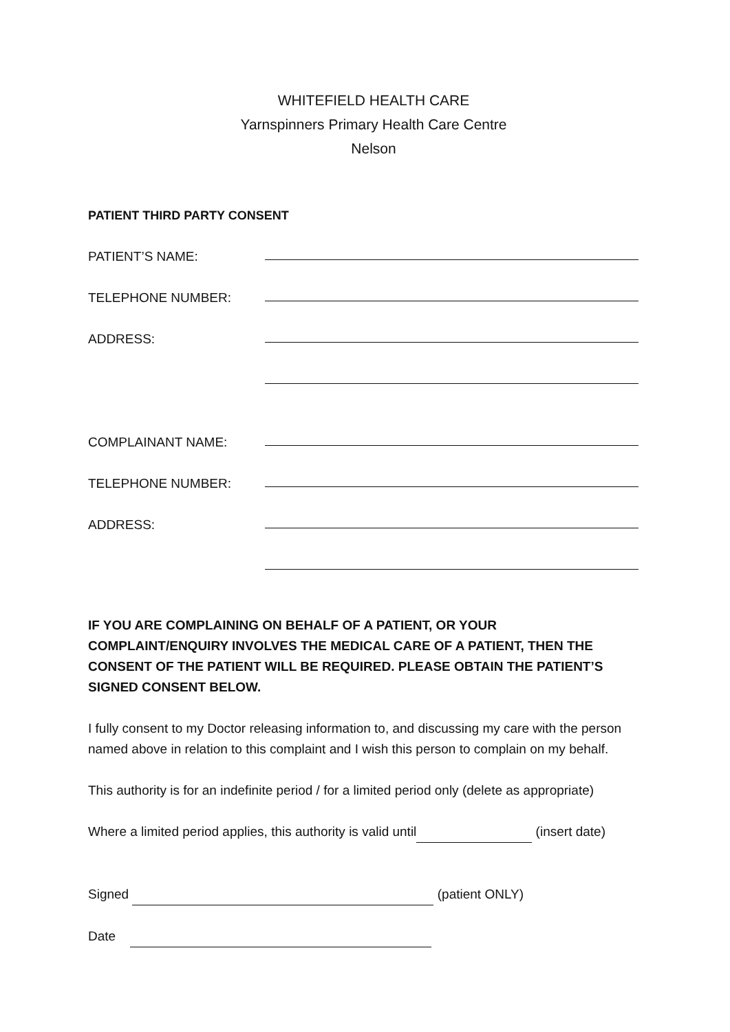WHITEFIELD HEALTH CARE
Yarnspinners Primary Health Care Centre
Nelson
PATIENT THIRD PARTY CONSENT
PATIENT’S NAME:
TELEPHONE NUMBER:
ADDRESS:
COMPLAINANT NAME:
TELEPHONE NUMBER:
ADDRESS:
IF YOU ARE COMPLAINING ON BEHALF OF A PATIENT, OR YOUR COMPLAINT/ENQUIRY INVOLVES THE MEDICAL CARE OF A PATIENT, THEN THE CONSENT OF THE PATIENT WILL BE REQUIRED. PLEASE OBTAIN THE PATIENT’S SIGNED CONSENT BELOW.
I fully consent to my Doctor releasing information to, and discussing my care with the person named above in relation to this complaint and I wish this person to complain on my behalf.
This authority is for an indefinite period / for a limited period only (delete as appropriate)
Where a limited period applies, this authority is valid until (insert date)
Signed (patient ONLY)
Date